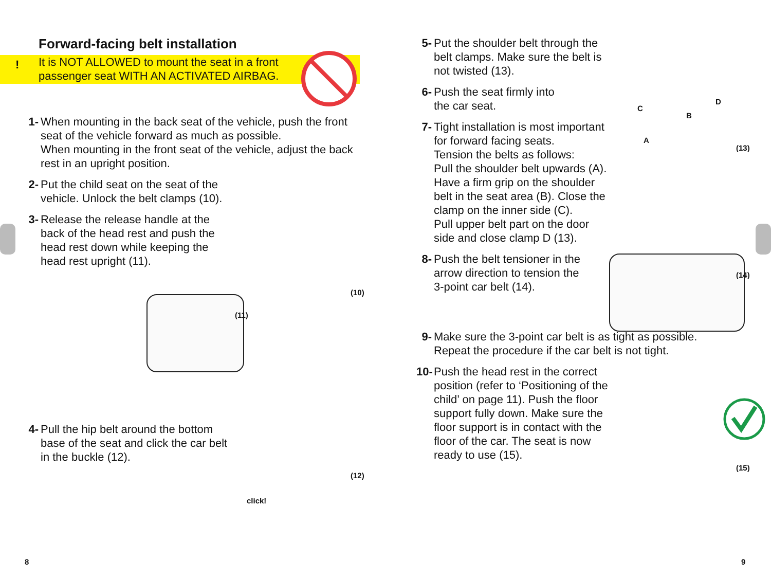Forward-facing belt installation
!
It is NOT ALLOWED to mount the seat in a front
passenger seat WITH AN ACTIVATED AIRBAG.
1- When mounting in the back seat of the vehicle, push the front seat of the vehicle forward as much as possible.
When mounting in the front seat of the vehicle, adjust the back rest in an upright position.
2- Put the child seat on the seat of the
vehicle. Unlock the belt clamps (10).
3- Release the release handle at the
back of the head rest and push the
head rest down while keeping the
head rest upright (11).
4- Pull the hip belt around the bottom
base of the seat and click the car belt
in the buckle (12).
(11)
(10)
click!
(12)
8
5- Put the shoulder belt through the
belt clamps. Make sure the belt is
not twisted (13).
6- Push the seat firmly into
the car seat.
7- Tight installation is most important
for forward facing seats.
Tension the belts as follows:
Pull the shoulder belt upwards (A).
Have a firm grip on the shoulder
belt in the seat area (B). Close the
clamp on the inner side (C).
Pull upper belt part on the door
side and close clamp D (13).
8- Push the belt tensioner in the
arrow direction to tension the
3-point car belt (14).
9- Make sure the 3-point car belt is as tight as possible.
Repeat the procedure if the car belt is not tight.
10-
Push the head rest in the correct
position (refer to ‘Positioning of the
child’ on page 11). Push the floor
support fully down. Make sure the
floor support is in contact with the
floor of the car. The seat is now
ready to use (15).
C
D
B
A
(13)
(14)
(15)
9